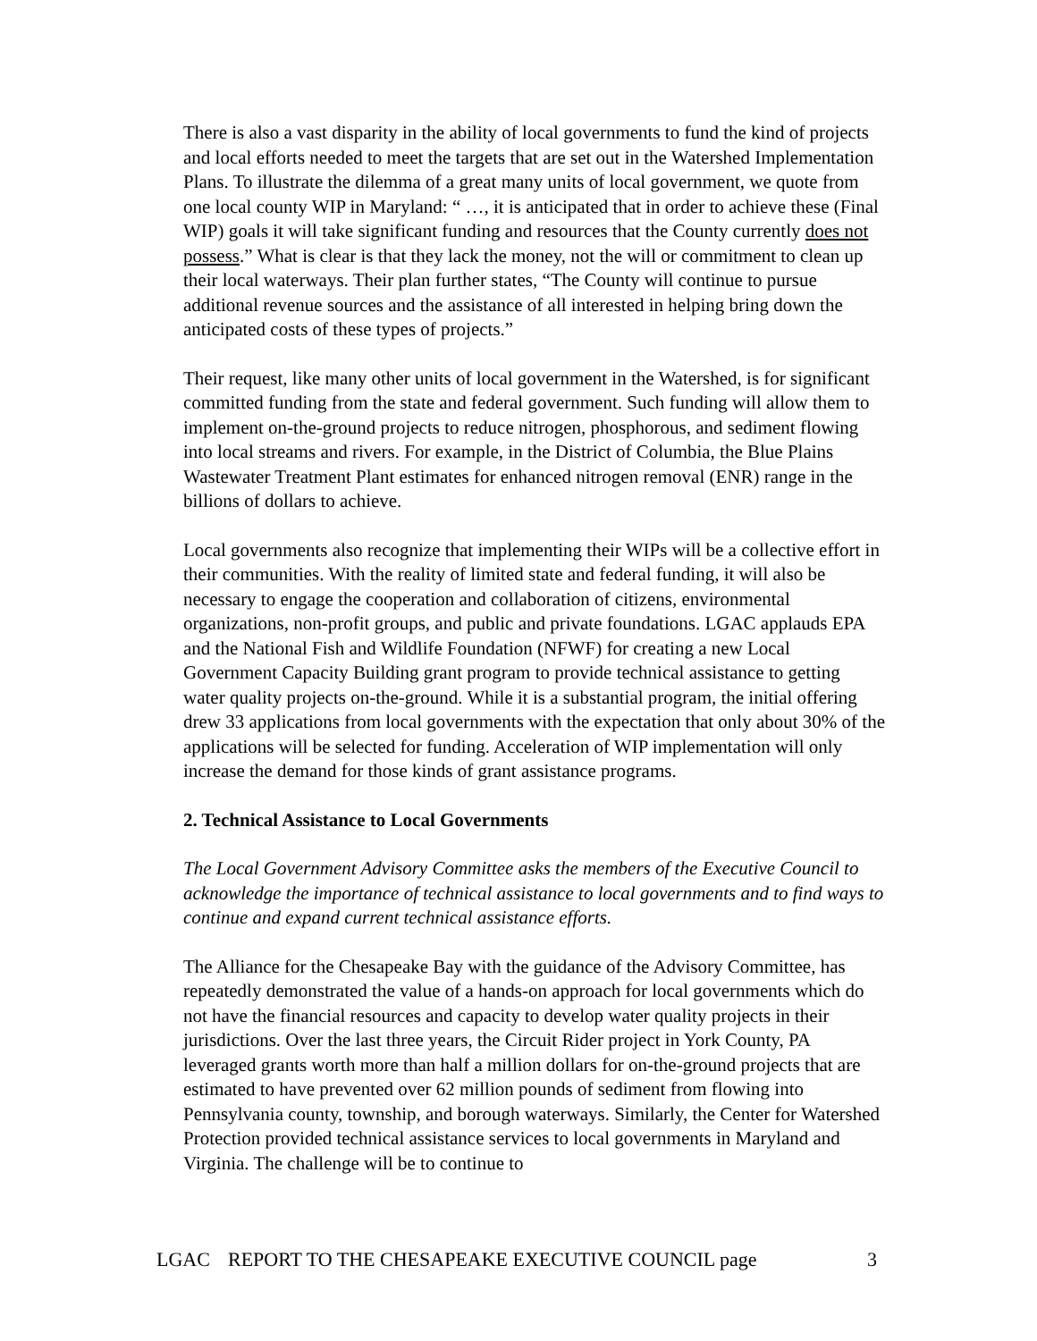There is also a vast disparity in the ability of local governments to fund the kind of projects and local efforts needed to meet the targets that are set out in the Watershed Implementation Plans. To illustrate the dilemma of a great many units of local government, we quote from one local county WIP in Maryland: “ …, it is anticipated that in order to achieve these (Final WIP) goals it will take significant funding and resources that the County currently does not possess.” What is clear is that they lack the money, not the will or commitment to clean up their local waterways. Their plan further states, “The County will continue to pursue additional revenue sources and the assistance of all interested in helping bring down the anticipated costs of these types of projects.”
Their request, like many other units of local government in the Watershed, is for significant committed funding from the state and federal government. Such funding will allow them to implement on-the-ground projects to reduce nitrogen, phosphorous, and sediment flowing into local streams and rivers. For example, in the District of Columbia, the Blue Plains Wastewater Treatment Plant estimates for enhanced nitrogen removal (ENR) range in the billions of dollars to achieve.
Local governments also recognize that implementing their WIPs will be a collective effort in their communities. With the reality of limited state and federal funding, it will also be necessary to engage the cooperation and collaboration of citizens, environmental organizations, non-profit groups, and public and private foundations. LGAC applauds EPA and the National Fish and Wildlife Foundation (NFWF) for creating a new Local Government Capacity Building grant program to provide technical assistance to getting water quality projects on-the-ground. While it is a substantial program, the initial offering drew 33 applications from local governments with the expectation that only about 30% of the applications will be selected for funding. Acceleration of WIP implementation will only increase the demand for those kinds of grant assistance programs.
2. Technical Assistance to Local Governments
The Local Government Advisory Committee asks the members of the Executive Council to acknowledge the importance of technical assistance to local governments and to find ways to continue and expand current technical assistance efforts.
The Alliance for the Chesapeake Bay with the guidance of the Advisory Committee, has repeatedly demonstrated the value of a hands-on approach for local governments which do not have the financial resources and capacity to develop water quality projects in their jurisdictions. Over the last three years, the Circuit Rider project in York County, PA leveraged grants worth more than half a million dollars for on-the-ground projects that are estimated to have prevented over 62 million pounds of sediment from flowing into Pennsylvania county, township, and borough waterways. Similarly, the Center for Watershed Protection provided technical assistance services to local governments in Maryland and Virginia. The challenge will be to continue to
LGAC REPORT TO THE CHESAPEAKE EXECUTIVE COUNCIL page 3